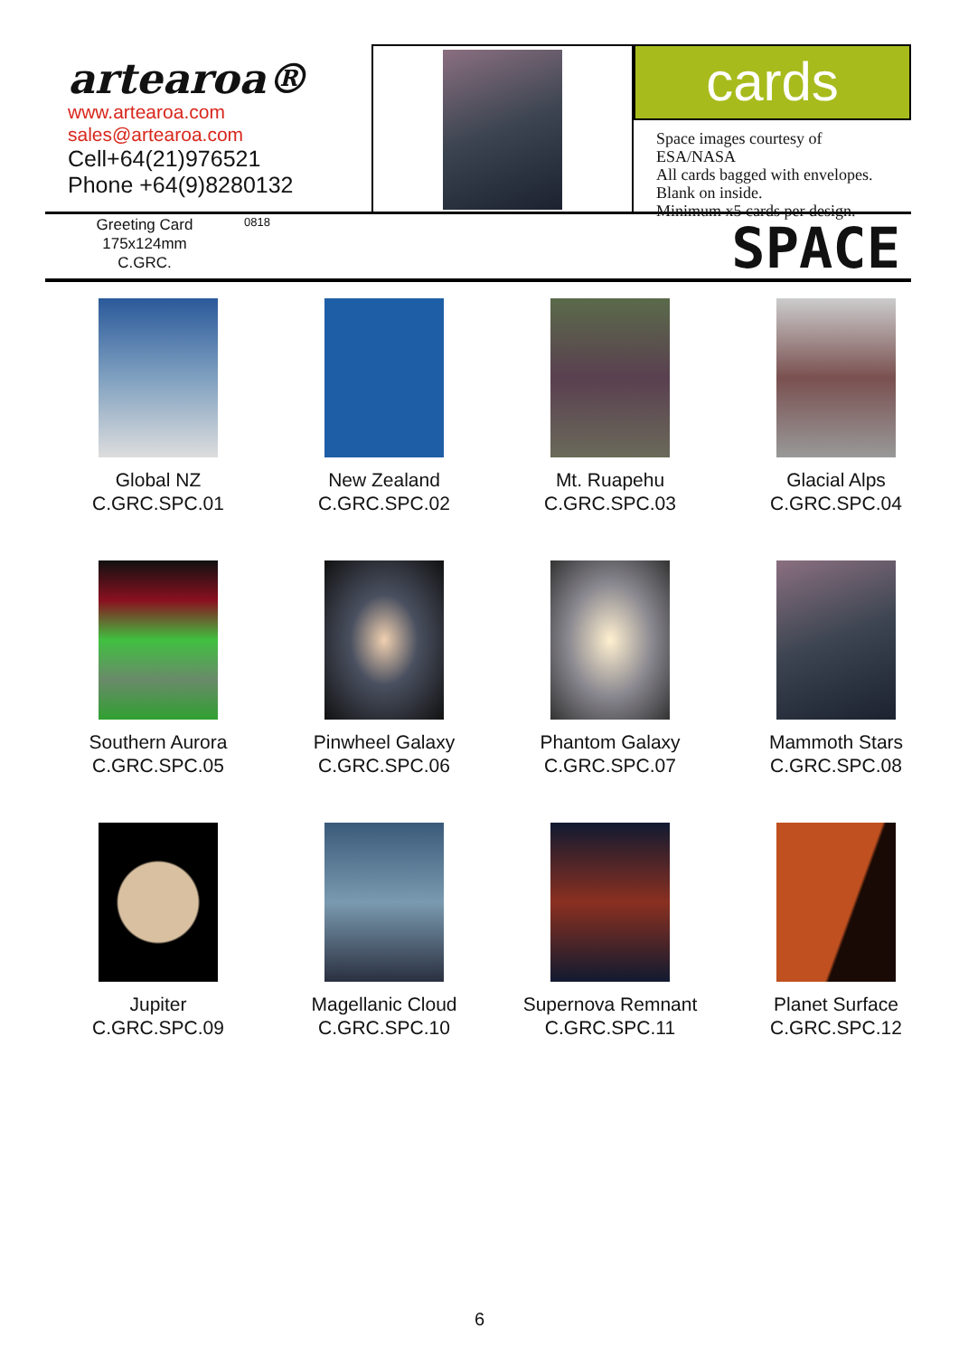artearoa®
www.artearoa.com
sales@artearoa.com
Cell+64(21)976521
Phone +64(9)8280132
cards
Space images courtesy of ESA/NASA
All cards bagged with envelopes.
Blank on inside.
Minimum x5 cards per design.
Greeting Card
175x124mm
C.GRC.
0818
SPACE
Global NZ
C.GRC.SPC.01
New Zealand
C.GRC.SPC.02
Mt. Ruapehu
C.GRC.SPC.03
Glacial Alps
C.GRC.SPC.04
Southern Aurora
C.GRC.SPC.05
Pinwheel Galaxy
C.GRC.SPC.06
Phantom Galaxy
C.GRC.SPC.07
Mammoth Stars
C.GRC.SPC.08
Jupiter
C.GRC.SPC.09
Magellanic Cloud
C.GRC.SPC.10
Supernova Remnant
C.GRC.SPC.11
Planet Surface
C.GRC.SPC.12
6